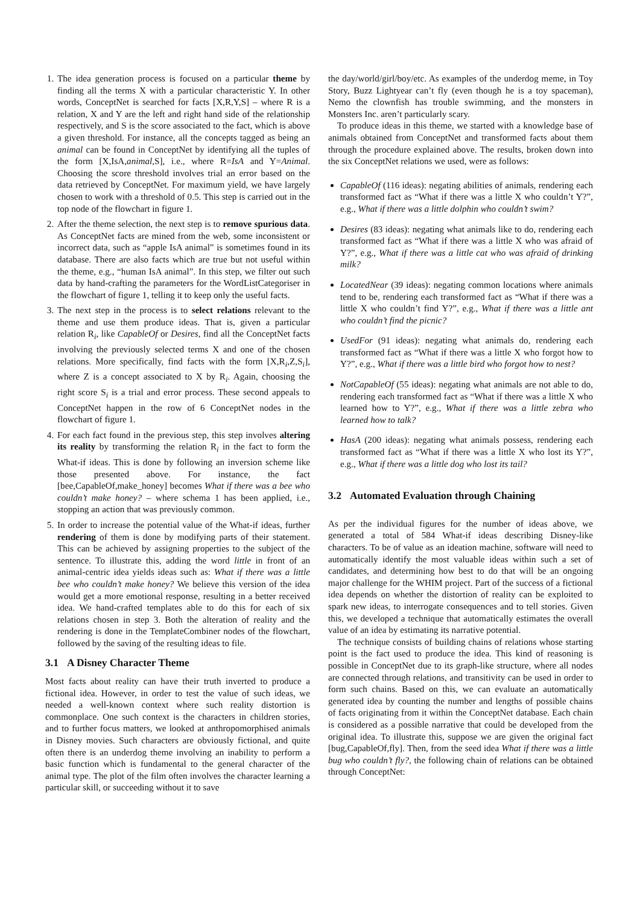1. The idea generation process is focused on a particular theme by finding all the terms X with a particular characteristic Y. In other words, ConceptNet is searched for facts [X,R,Y,S] – where R is a relation, X and Y are the left and right hand side of the relationship respectively, and S is the score associated to the fact, which is above a given threshold. For instance, all the concepts tagged as being an animal can be found in ConceptNet by identifying all the tuples of the form [X,IsA,animal,S], i.e., where R=IsA and Y=Animal. Choosing the score threshold involves trial an error based on the data retrieved by ConceptNet. For maximum yield, we have largely chosen to work with a threshold of 0.5. This step is carried out in the top node of the flowchart in figure 1.
2. After the theme selection, the next step is to remove spurious data. As ConceptNet facts are mined from the web, some inconsistent or incorrect data, such as “apple IsA animal” is sometimes found in its database. There are also facts which are true but not useful within the theme, e.g., “human IsA animal”. In this step, we filter out such data by hand-crafting the parameters for the WordListCategoriser in the flowchart of figure 1, telling it to keep only the useful facts.
3. The next step in the process is to select relations relevant to the theme and use them produce ideas. That is, given a particular relation R<sub>i</sub>, like CapableOf or Desires, find all the ConceptNet facts involving the previously selected terms X and one of the chosen relations. More specifically, find facts with the form [X,R<sub>i</sub>,Z,S<sub>i</sub>], where Z is a concept associated to X by R<sub>i</sub>. Again, choosing the right score S<sub>i</sub> is a trial and error process. These second appeals to ConceptNet happen in the row of 6 ConceptNet nodes in the flowchart of figure 1.
4. For each fact found in the previous step, this step involves altering its reality by transforming the relation R<sub>i</sub> in the fact to form the What-if ideas. This is done by following an inversion scheme like those presented above. For instance, the fact [bee,CapableOf,make_honey] becomes What if there was a bee who couldn’t make honey? – where schema 1 has been applied, i.e., stopping an action that was previously common.
5. In order to increase the potential value of the What-if ideas, further rendering of them is done by modifying parts of their statement. This can be achieved by assigning properties to the subject of the sentence. To illustrate this, adding the word little in front of an animal-centric idea yields ideas such as: What if there was a little bee who couldn’t make honey? We believe this version of the idea would get a more emotional response, resulting in a better received idea. We hand-crafted templates able to do this for each of six relations chosen in step 3. Both the alteration of reality and the rendering is done in the TemplateCombiner nodes of the flowchart, followed by the saving of the resulting ideas to file.
3.1 A Disney Character Theme
Most facts about reality can have their truth inverted to produce a fictional idea. However, in order to test the value of such ideas, we needed a well-known context where such reality distortion is commonplace. One such context is the characters in children stories, and to further focus matters, we looked at anthropomorphised animals in Disney movies. Such characters are obviously fictional, and quite often there is an underdog theme involving an inability to perform a basic function which is fundamental to the general character of the animal type. The plot of the film often involves the character learning a particular skill, or succeeding without it to save
the day/world/girl/boy/etc. As examples of the underdog meme, in Toy Story, Buzz Lightyear can’t fly (even though he is a toy spaceman), Nemo the clownfish has trouble swimming, and the monsters in Monsters Inc. aren’t particularly scary.
To produce ideas in this theme, we started with a knowledge base of animals obtained from ConceptNet and transformed facts about them through the procedure explained above. The results, broken down into the six ConceptNet relations we used, were as follows:
CapableOf (116 ideas): negating abilities of animals, rendering each transformed fact as “What if there was a little X who couldn’t Y?”, e.g., What if there was a little dolphin who couldn’t swim?
Desires (83 ideas): negating what animals like to do, rendering each transformed fact as “What if there was a little X who was afraid of Y?”, e.g., What if there was a little cat who was afraid of drinking milk?
LocatedNear (39 ideas): negating common locations where animals tend to be, rendering each transformed fact as “What if there was a little X who couldn’t find Y?”, e.g., What if there was a little ant who couldn’t find the picnic?
UsedFor (91 ideas): negating what animals do, rendering each transformed fact as “What if there was a little X who forgot how to Y?”, e.g., What if there was a little bird who forgot how to nest?
NotCapableOf (55 ideas): negating what animals are not able to do, rendering each transformed fact as “What if there was a little X who learned how to Y?”, e.g., What if there was a little zebra who learned how to talk?
HasA (200 ideas): negating what animals possess, rendering each transformed fact as “What if there was a little X who lost its Y?”, e.g., What if there was a little dog who lost its tail?
3.2 Automated Evaluation through Chaining
As per the individual figures for the number of ideas above, we generated a total of 584 What-if ideas describing Disney-like characters. To be of value as an ideation machine, software will need to automatically identify the most valuable ideas within such a set of candidates, and determining how best to do that will be an ongoing major challenge for the WHIM project. Part of the success of a fictional idea depends on whether the distortion of reality can be exploited to spark new ideas, to interrogate consequences and to tell stories. Given this, we developed a technique that automatically estimates the overall value of an idea by estimating its narrative potential.
The technique consists of building chains of relations whose starting point is the fact used to produce the idea. This kind of reasoning is possible in ConceptNet due to its graph-like structure, where all nodes are connected through relations, and transitivity can be used in order to form such chains. Based on this, we can evaluate an automatically generated idea by counting the number and lengths of possible chains of facts originating from it within the ConceptNet database. Each chain is considered as a possible narrative that could be developed from the original idea. To illustrate this, suppose we are given the original fact [bug,CapableOf,fly]. Then, from the seed idea What if there was a little bug who couldn’t fly?, the following chain of relations can be obtained through ConceptNet: